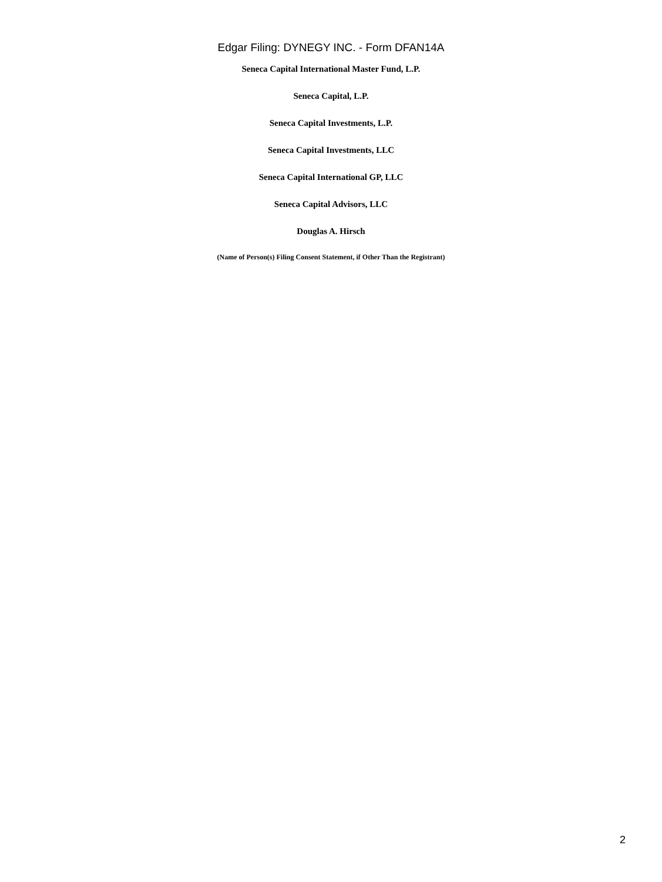Edgar Filing: DYNEGY INC. - Form DFAN14A
Seneca Capital International Master Fund, L.P.
Seneca Capital, L.P.
Seneca Capital Investments, L.P.
Seneca Capital Investments, LLC
Seneca Capital International GP, LLC
Seneca Capital Advisors, LLC
Douglas A. Hirsch
(Name of Person(s) Filing Consent Statement, if Other Than the Registrant)
2